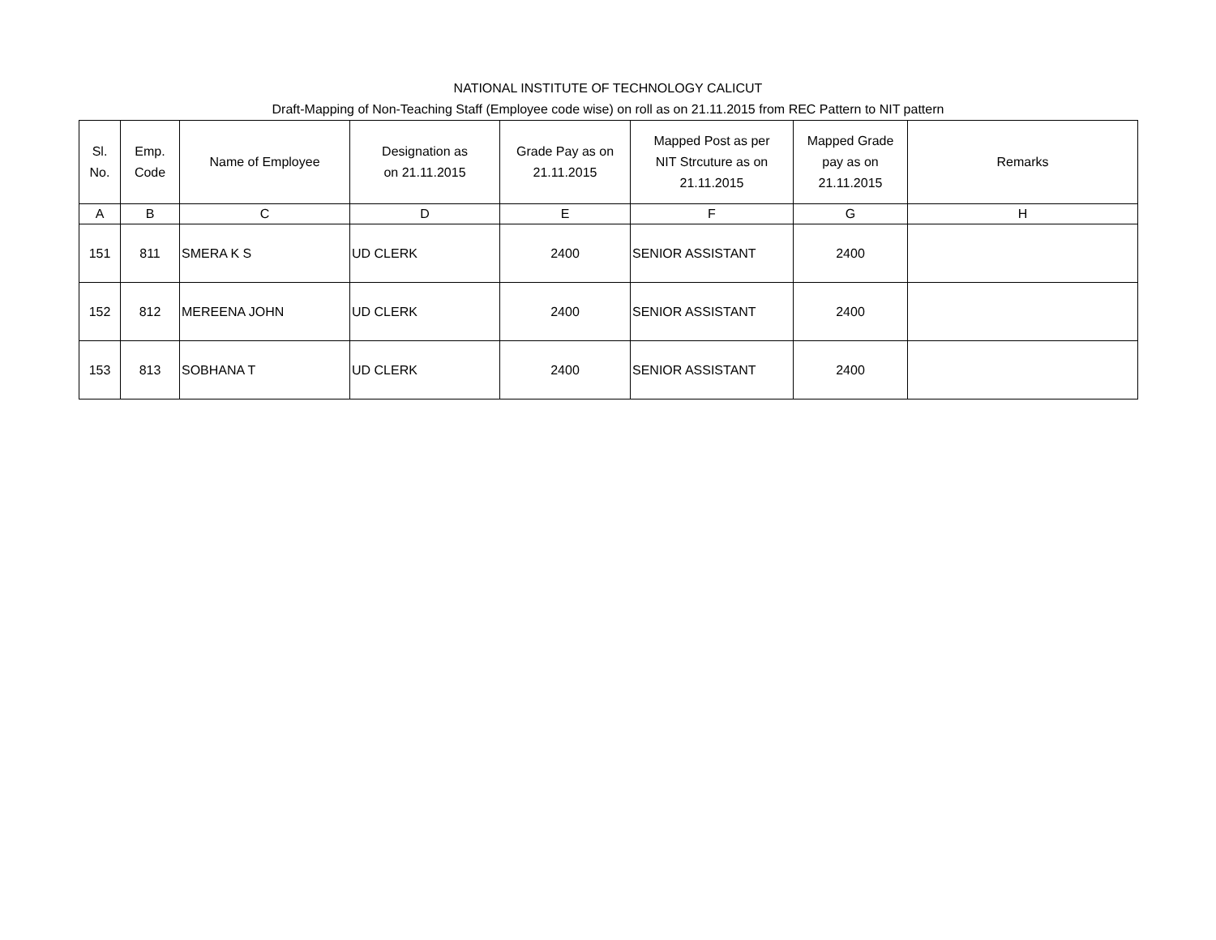NATIONAL INSTITUTE OF TECHNOLOGY CALICUT
Draft-Mapping of Non-Teaching Staff (Employee code wise) on roll as on 21.11.2015 from REC Pattern to NIT pattern
| Sl. No. | Emp. Code | Name of Employee | Designation as on 21.11.2015 | Grade Pay as on 21.11.2015 | Mapped Post as per NIT Strcuture as on 21.11.2015 | Mapped Grade pay as on 21.11.2015 | Remarks |
| --- | --- | --- | --- | --- | --- | --- | --- |
| A | B | C | D | E | F | G | H |
| 151 | 811 | SMERA K S | UD CLERK | 2400 | SENIOR ASSISTANT | 2400 | |
| 152 | 812 | MEREENA JOHN | UD CLERK | 2400 | SENIOR ASSISTANT | 2400 | |
| 153 | 813 | SOBHANA T | UD CLERK | 2400 | SENIOR ASSISTANT | 2400 | |